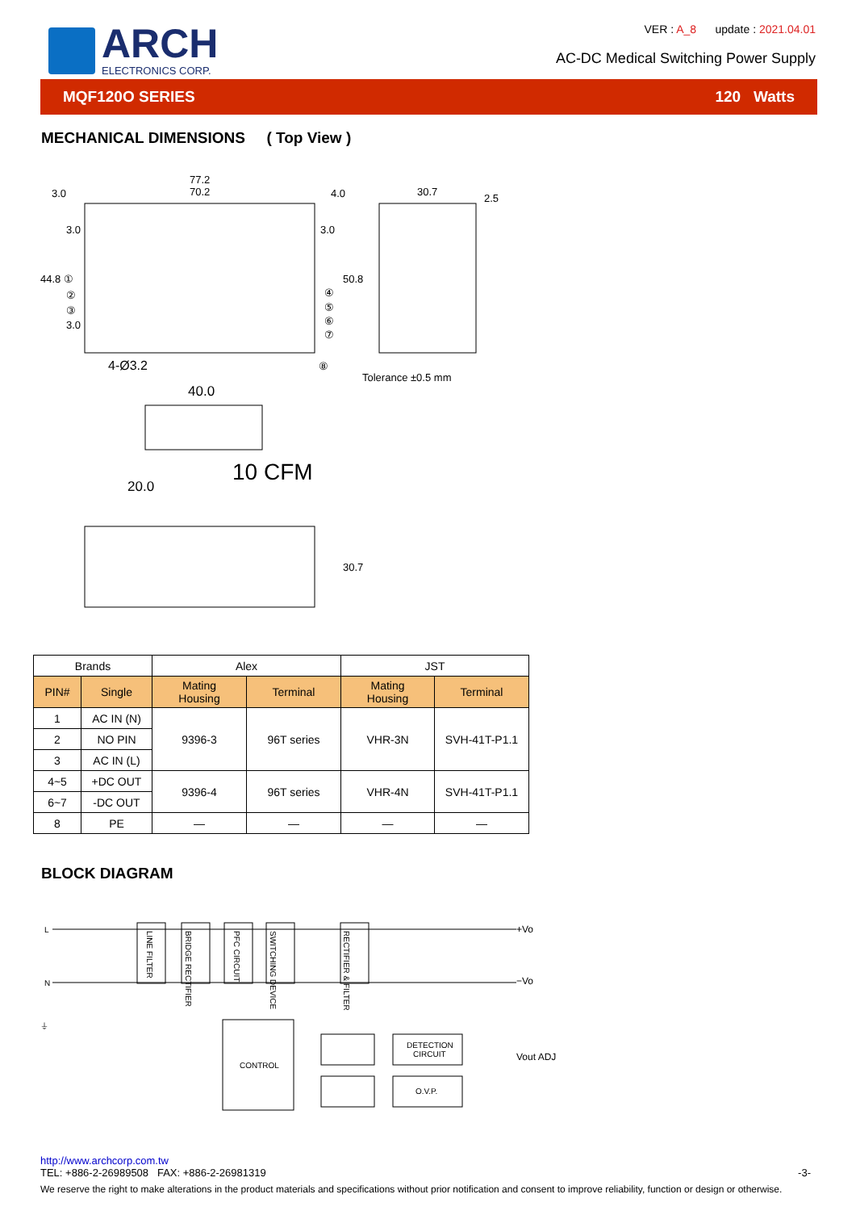ARCH
ELECTRONICS CORP.
VER : A_8 update : 2021.04.01
AC-DC Medical Switching Power Supply
MQF120O SERIES 120 Watts
MECHANICAL DIMENSIONS ( Top View )
77.2
70.2
3.0
4.0
3.0
3.0
44.8 ①
②
③
3.0
④
⑤
⑥
⑦
50.8
30.7
2.5
4-Ø3.2
⑧
Tolerance ±0.5 mm
40.0
10 CFM
20.0
30.7
| Brands | | Alex | | JST | |
| PIN# | Single | Mating Housing | Terminal | Mating Housing | Terminal |
| 1 | AC IN (N) | 9396-3 | 96T series | VHR-3N | SVH-41T-P1.1 |
| 2 | NO PIN | | | | |
| 3 | AC IN (L) | | | | |
| 4~5 | +DC OUT | 9396-4 | 96T series | VHR-4N | SVH-41T-P1.1 |
| 6~7 | -DC OUT | | | | |
| 8 | PE | — | — | — | — |
BLOCK DIAGRAM
L
N
⏚
LINE FILTER
BRIDGE RECTIFIER
PFC CIRCUIT
SWITCHING DEVICE
RECTIFIER & FILTER
+Vo
−Vo
CONTROL
DETECTION
CIRCUIT
O.V.P.
Vout ADJ
http://www.archcorp.com.tw
TEL: +886-2-26989508 FAX: +886-2-26981319 -3-
We reserve the right to make alterations in the product materials and specifications without prior notification and consent to improve reliability, function or design or otherwise.